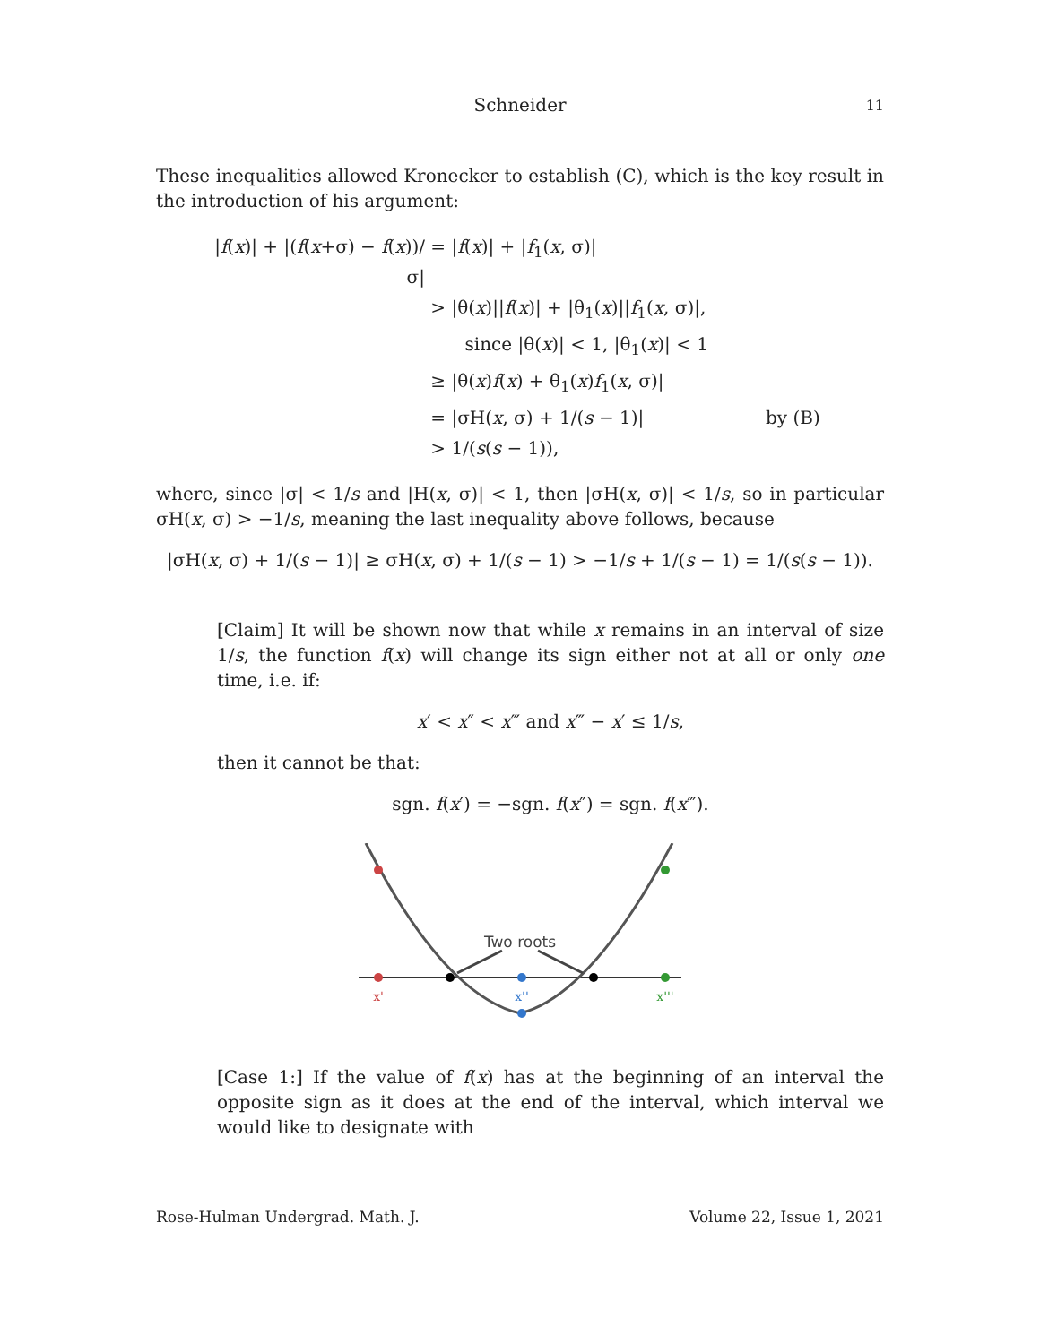Schneider 11
These inequalities allowed Kronecker to establish (C), which is the key result in the introduction of his argument:
|f(x)| + |(f(x+σ) − f(x))/σ|
= |f(x)| + |f<sub>1</sub>(x, σ)|
> |θ(x)||f(x)| + |θ<sub>1</sub>(x)||f<sub>1</sub>(x, σ)|,
since |θ(x)| < 1, |θ<sub>1</sub>(x)| < 1
≥ |θ(x)f(x) + θ<sub>1</sub>(x)f<sub>1</sub>(x, σ)|
= |σH(x, σ) + 1/(s − 1)| by (B)
> 1/(s(s − 1)),
where, since |σ| < 1/s and |H(x, σ)| < 1, then |σH(x, σ)| < 1/s, so in particular σH(x, σ) > −1/s, meaning the last inequality above follows, because
|σH(x, σ) + 1/(s − 1)| ≥ σH(x, σ) + 1/(s − 1) > −1/s + 1/(s − 1) = 1/(s(s − 1)).
[Claim] It will be shown now that while x remains in an interval of size 1/s, the function f(x) will change its sign either not at all or only one time, i.e. if:
x′ < x″ < x‴ and x‴ − x′ ≤ 1/s,
then it cannot be that:
sgn. f(x′) = −sgn. f(x″) = sgn. f(x‴).
Two roots
x'
x''
x'''
[Case 1:] If the value of f(x) has at the beginning of an interval the opposite sign as it does at the end of the interval, which interval we would like to designate with
Rose-Hulman Undergrad. Math. J. Volume 22, Issue 1, 2021